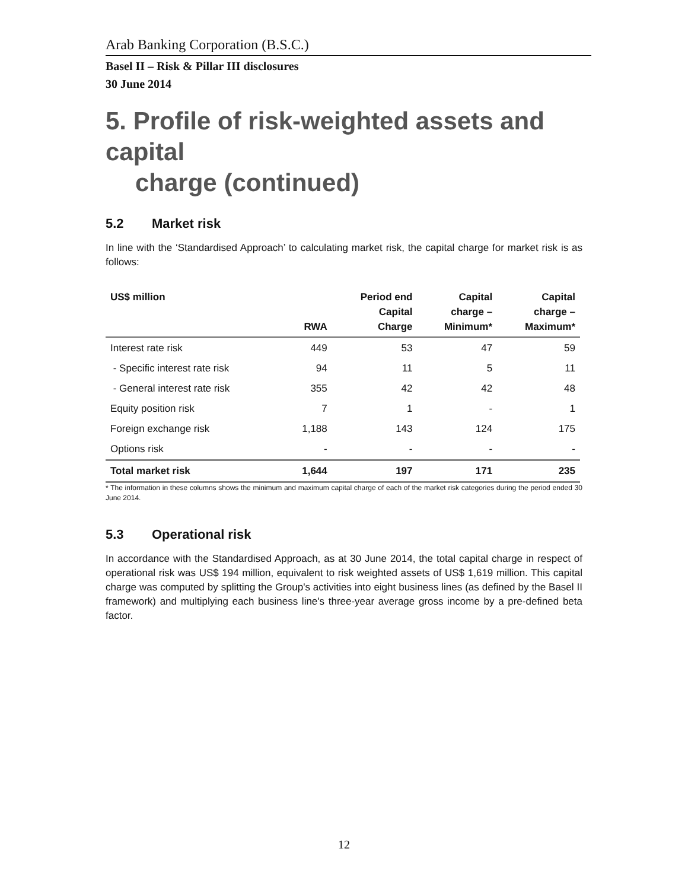Arab Banking Corporation (B.S.C.)
Basel II – Risk & Pillar III disclosures
30 June 2014
5. Profile of risk-weighted assets and capital
charge (continued)
5.2 Market risk
In line with the ‘Standardised Approach’ to calculating market risk, the capital charge for market risk is as follows:
| US$ million | RWA | Period end Capital Charge | Capital charge – Minimum* | Capital charge – Maximum* |
| --- | --- | --- | --- | --- |
| Interest rate risk | 449 | 53 | 47 | 59 |
| - Specific interest rate risk | 94 | 11 | 5 | 11 |
| - General interest rate risk | 355 | 42 | 42 | 48 |
| Equity position risk | 7 | 1 | - | 1 |
| Foreign exchange risk | 1,188 | 143 | 124 | 175 |
| Options risk | - | - | - | - |
| Total market risk | 1,644 | 197 | 171 | 235 |
* The information in these columns shows the minimum and maximum capital charge of each of the market risk categories during the period ended 30 June 2014.
5.3 Operational risk
In accordance with the Standardised Approach, as at 30 June 2014, the total capital charge in respect of operational risk was US$ 194 million, equivalent to risk weighted assets of US$ 1,619 million. This capital charge was computed by splitting the Group's activities into eight business lines (as defined by the Basel II framework) and multiplying each business line's three-year average gross income by a pre-defined beta factor.
12